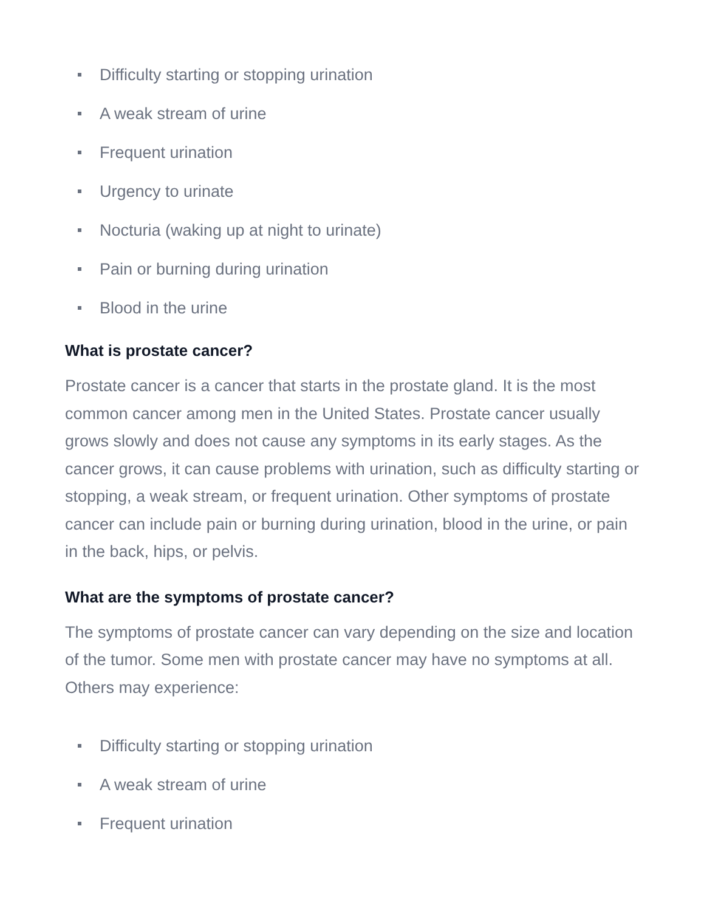Difficulty starting or stopping urination
A weak stream of urine
Frequent urination
Urgency to urinate
Nocturia (waking up at night to urinate)
Pain or burning during urination
Blood in the urine
What is prostate cancer?
Prostate cancer is a cancer that starts in the prostate gland. It is the most common cancer among men in the United States. Prostate cancer usually grows slowly and does not cause any symptoms in its early stages. As the cancer grows, it can cause problems with urination, such as difficulty starting or stopping, a weak stream, or frequent urination. Other symptoms of prostate cancer can include pain or burning during urination, blood in the urine, or pain in the back, hips, or pelvis.
What are the symptoms of prostate cancer?
The symptoms of prostate cancer can vary depending on the size and location of the tumor. Some men with prostate cancer may have no symptoms at all. Others may experience:
Difficulty starting or stopping urination
A weak stream of urine
Frequent urination